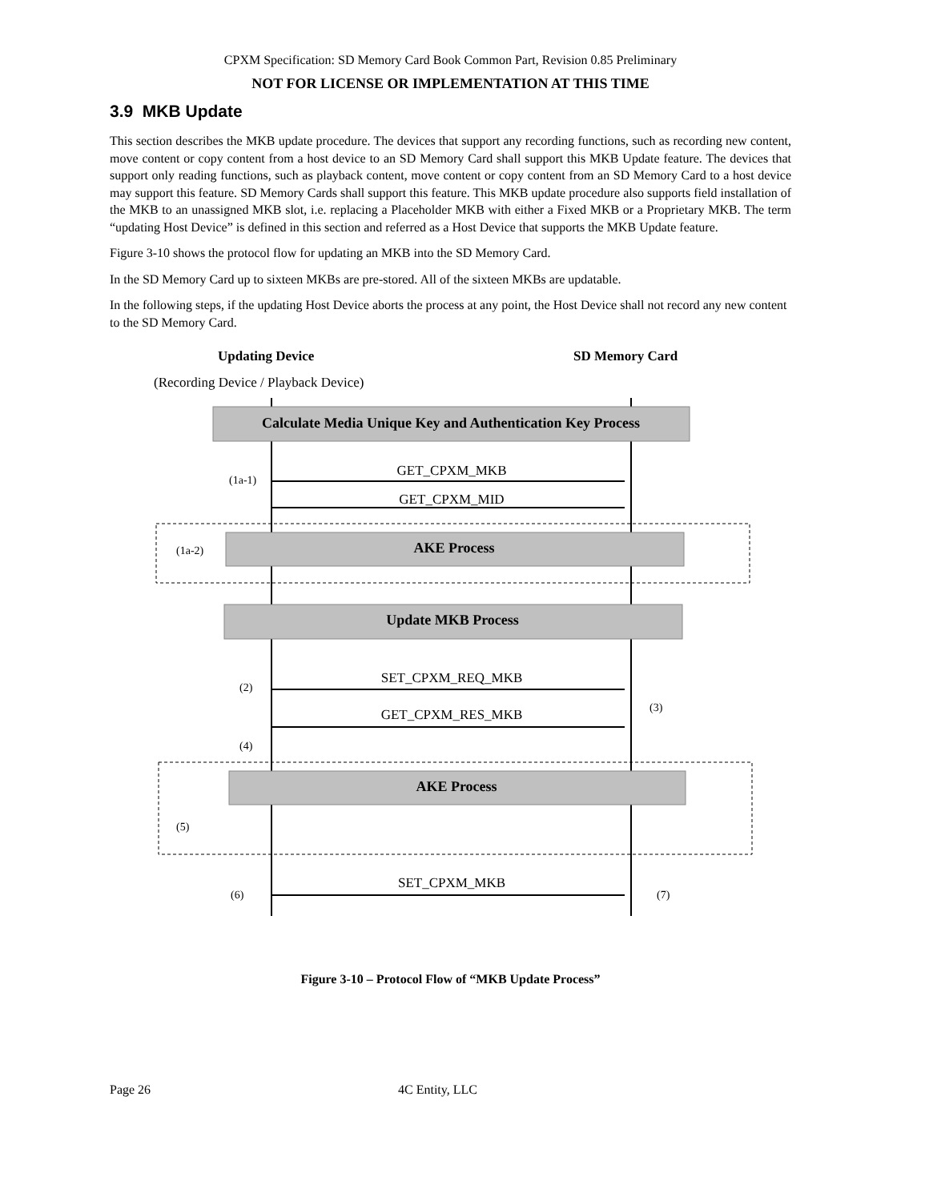CPXM Specification: SD Memory Card Book Common Part, Revision 0.85 Preliminary
NOT FOR LICENSE OR IMPLEMENTATION AT THIS TIME
3.9 MKB Update
This section describes the MKB update procedure. The devices that support any recording functions, such as recording new content, move content or copy content from a host device to an SD Memory Card shall support this MKB Update feature. The devices that support only reading functions, such as playback content, move content or copy content from an SD Memory Card to a host device may support this feature. SD Memory Cards shall support this feature. This MKB update procedure also supports field installation of the MKB to an unassigned MKB slot, i.e. replacing a Placeholder MKB with either a Fixed MKB or a Proprietary MKB. The term “updating Host Device” is defined in this section and referred as a Host Device that supports the MKB Update feature.
Figure 3-10 shows the protocol flow for updating an MKB into the SD Memory Card.
In the SD Memory Card up to sixteen MKBs are pre-stored. All of the sixteen MKBs are updatable.
In the following steps, if the updating Host Device aborts the process at any point, the Host Device shall not record any new content to the SD Memory Card.
Updating Device
SD Memory Card
(Recording Device / Playback Device)
Calculate Media Unique Key and Authentication Key Process
AKE Process
Update MKB Process
AKE Process
GET_CPXM_MKB
GET_CPXM_MID
SET_CPXM_REQ_MKB
GET_CPXM_RES_MKB
SET_CPXM_MKB
(1a-1)
(1a-2)
(2)
(3)
(4)
(5)
(6)
(7)
Figure 3-10 – Protocol Flow of “MKB Update Process”
Page 26 4C Entity, LLC